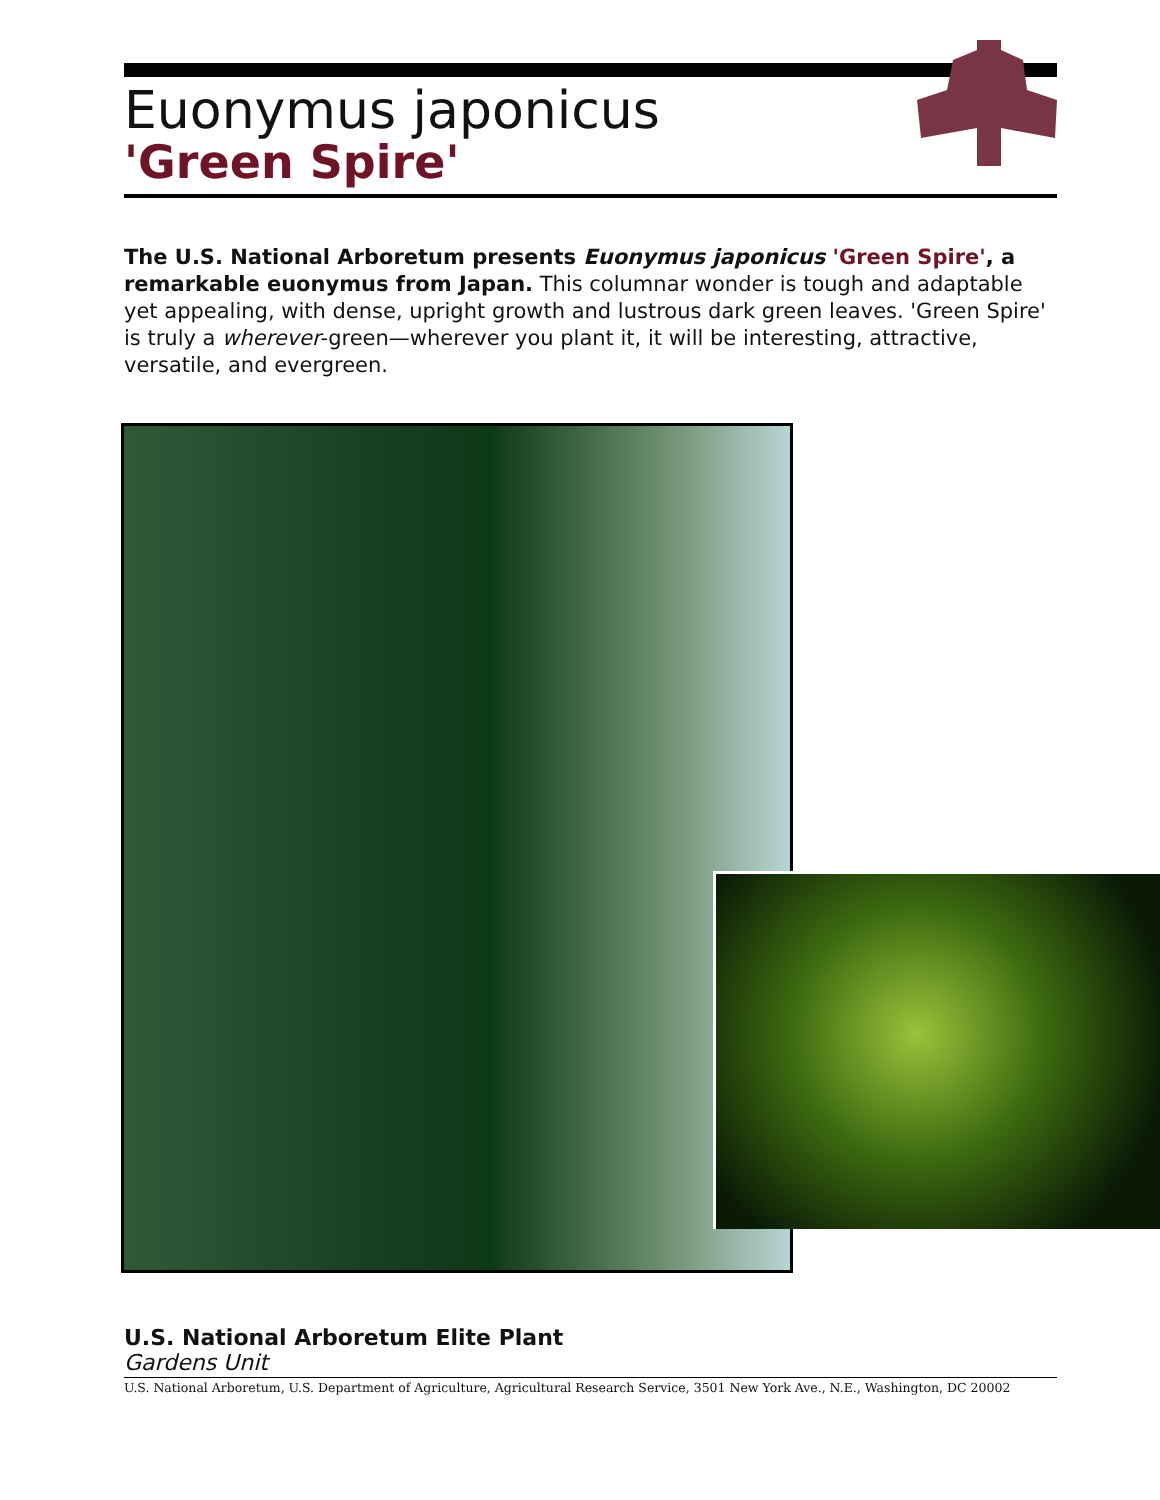Euonymus japonicus
'Green Spire'
The U.S. National Arboretum presents Euonymus japonicus 'Green Spire', a remarkable euonymus from Japan. This columnar wonder is tough and adaptable yet appealing, with dense, upright growth and lustrous dark green leaves. 'Green Spire' is truly a wherever-green—wherever you plant it, it will be interesting, attractive, versatile, and evergreen.
U.S. National Arboretum Elite Plant
Gardens Unit
U.S. National Arboretum, U.S. Department of Agriculture, Agricultural Research Service, 3501 New York Ave., N.E., Washington, DC 20002